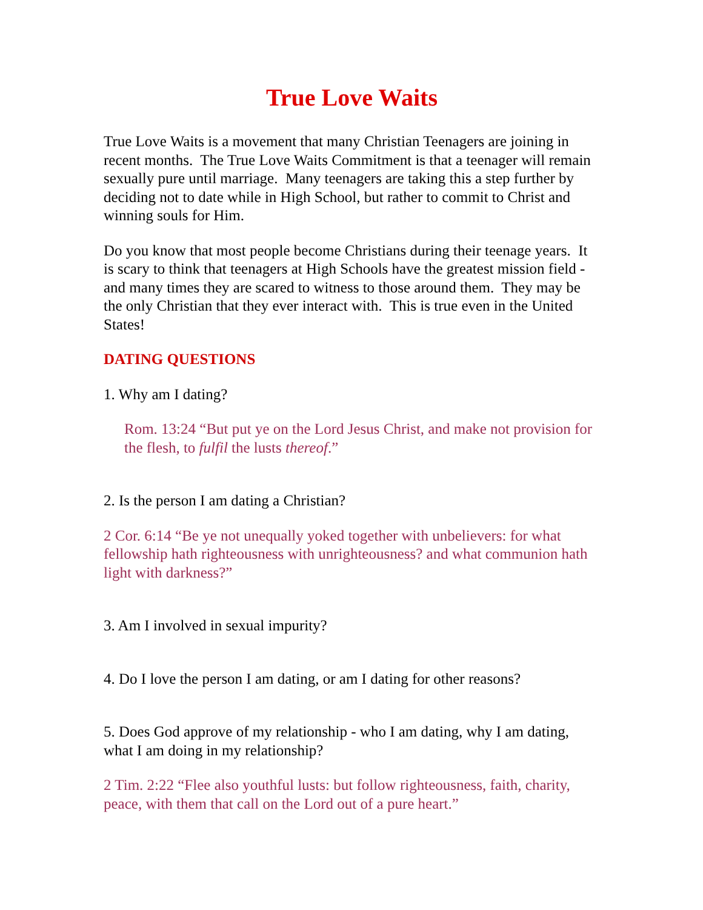True Love Waits
True Love Waits is a movement that many Christian Teenagers are joining in recent months. The True Love Waits Commitment is that a teenager will remain sexually pure until marriage. Many teenagers are taking this a step further by deciding not to date while in High School, but rather to commit to Christ and winning souls for Him.
Do you know that most people become Christians during their teenage years. It is scary to think that teenagers at High Schools have the greatest mission field - and many times they are scared to witness to those around them. They may be the only Christian that they ever interact with. This is true even in the United States!
DATING QUESTIONS
1. Why am I dating?
Rom. 13:24 “But put ye on the Lord Jesus Christ, and make not provision for the flesh, to fulfil the lusts thereof.”
2. Is the person I am dating a Christian?
2 Cor. 6:14 “Be ye not unequally yoked together with unbelievers: for what fellowship hath righteousness with unrighteousness? and what communion hath light with darkness?”
3. Am I involved in sexual impurity?
4. Do I love the person I am dating, or am I dating for other reasons?
5. Does God approve of my relationship - who I am dating, why I am dating, what I am doing in my relationship?
2 Tim. 2:22 “Flee also youthful lusts: but follow righteousness, faith, charity, peace, with them that call on the Lord out of a pure heart.”